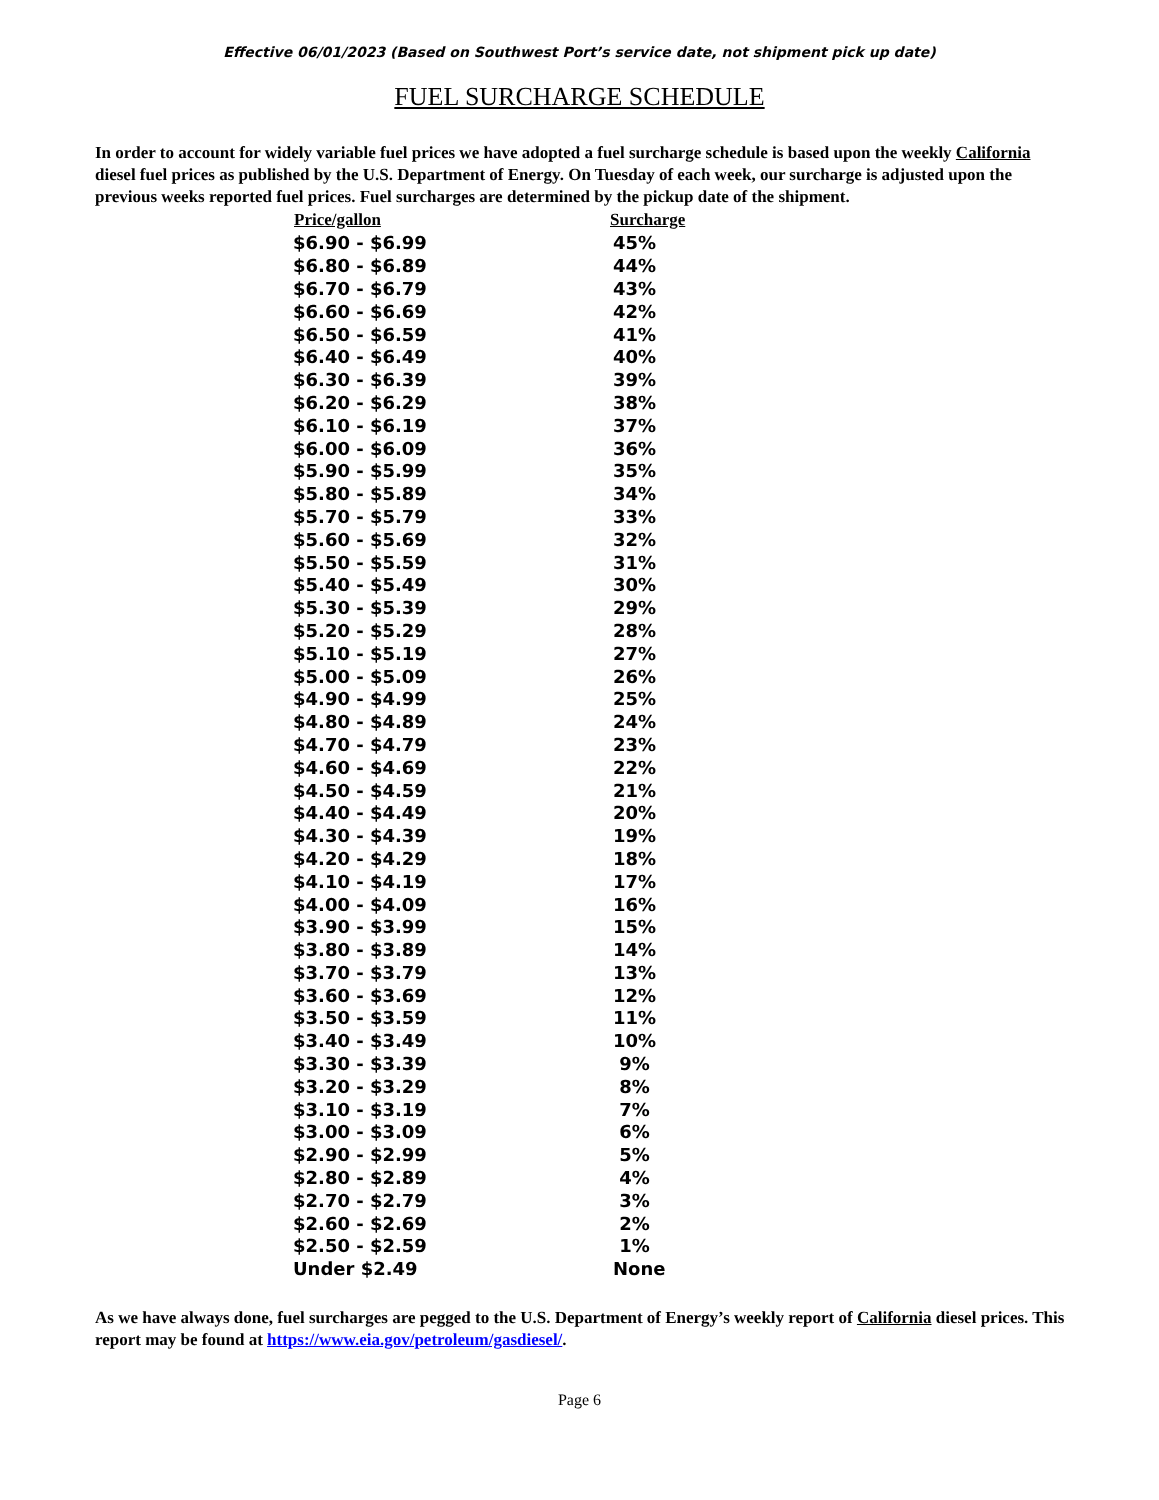Effective 06/01/2023 (Based on Southwest Port’s service date, not shipment pick up date)
FUEL SURCHARGE SCHEDULE
In order to account for widely variable fuel prices we have adopted a fuel surcharge schedule is based upon the weekly California diesel fuel prices as published by the U.S. Department of Energy. On Tuesday of each week, our surcharge is adjusted upon the previous weeks reported fuel prices. Fuel surcharges are determined by the pickup date of the shipment.
| Price/gallon | Surcharge |
| --- | --- |
| $6.90 - $6.99 | 45% |
| $6.80 - $6.89 | 44% |
| $6.70 - $6.79 | 43% |
| $6.60 - $6.69 | 42% |
| $6.50 - $6.59 | 41% |
| $6.40 - $6.49 | 40% |
| $6.30 - $6.39 | 39% |
| $6.20 - $6.29 | 38% |
| $6.10 - $6.19 | 37% |
| $6.00 - $6.09 | 36% |
| $5.90 - $5.99 | 35% |
| $5.80 - $5.89 | 34% |
| $5.70 - $5.79 | 33% |
| $5.60 - $5.69 | 32% |
| $5.50 - $5.59 | 31% |
| $5.40 - $5.49 | 30% |
| $5.30 - $5.39 | 29% |
| $5.20 - $5.29 | 28% |
| $5.10 - $5.19 | 27% |
| $5.00 - $5.09 | 26% |
| $4.90 - $4.99 | 25% |
| $4.80 - $4.89 | 24% |
| $4.70 - $4.79 | 23% |
| $4.60 - $4.69 | 22% |
| $4.50 - $4.59 | 21% |
| $4.40 - $4.49 | 20% |
| $4.30 - $4.39 | 19% |
| $4.20 - $4.29 | 18% |
| $4.10 - $4.19 | 17% |
| $4.00 - $4.09 | 16% |
| $3.90 - $3.99 | 15% |
| $3.80 - $3.89 | 14% |
| $3.70 - $3.79 | 13% |
| $3.60 - $3.69 | 12% |
| $3.50 - $3.59 | 11% |
| $3.40 - $3.49 | 10% |
| $3.30 - $3.39 | 9% |
| $3.20 - $3.29 | 8% |
| $3.10 - $3.19 | 7% |
| $3.00 - $3.09 | 6% |
| $2.90 - $2.99 | 5% |
| $2.80 - $2.89 | 4% |
| $2.70 - $2.79 | 3% |
| $2.60 - $2.69 | 2% |
| $2.50 - $2.59 | 1% |
| Under $2.49 | None |
As we have always done, fuel surcharges are pegged to the U.S. Department of Energy’s weekly report of California diesel prices. This report may be found at https://www.eia.gov/petroleum/gasdiesel/.
Page 6